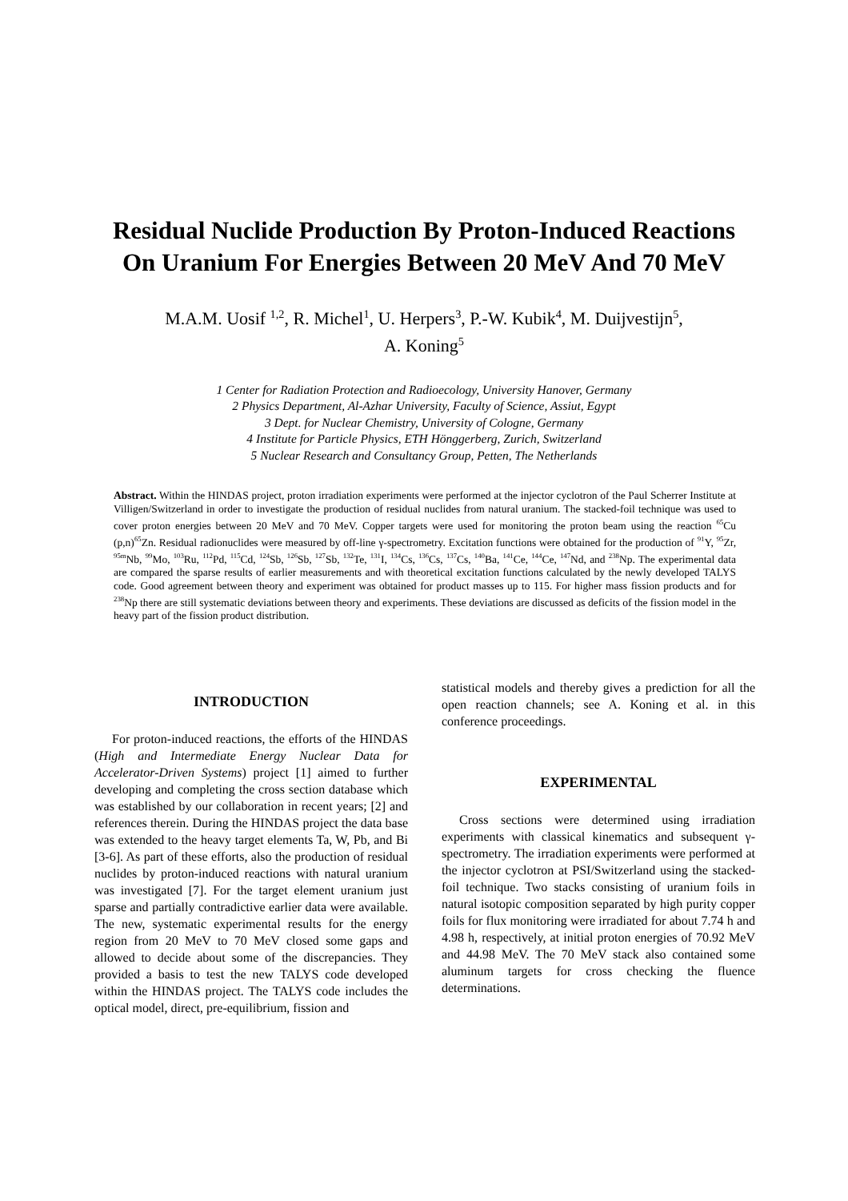Residual Nuclide Production By Proton-Induced Reactions
On Uranium For Energies Between 20 MeV And 70 MeV
M.A.M. Uosif <sup>1,2</sup>, R. Michel<sup>1</sup>, U. Herpers<sup>3</sup>, P.-W. Kubik<sup>4</sup>, M. Duijvestijn<sup>5</sup>,
A. Koning<sup>5</sup>
1 Center for Radiation Protection and Radioecology, University Hanover, Germany
2 Physics Department, Al-Azhar University, Faculty of Science, Assiut, Egypt
3 Dept. for Nuclear Chemistry, University of Cologne, Germany
4 Institute for Particle Physics, ETH Hönggerberg, Zurich, Switzerland
5 Nuclear Research and Consultancy Group, Petten, The Netherlands
Abstract. Within the HINDAS project, proton irradiation experiments were performed at the injector cyclotron of the Paul Scherrer Institute at Villigen/Switzerland in order to investigate the production of residual nuclides from natural uranium. The stacked-foil technique was used to cover proton energies between 20 MeV and 70 MeV. Copper targets were used for monitoring the proton beam using the reaction <sup>65</sup>Cu (p,n)<sup>65</sup>Zn. Residual radionuclides were measured by off-line γ-spectrometry. Excitation functions were obtained for the production of <sup>91</sup>Y, <sup>95</sup>Zr, <sup>95m</sup>Nb, <sup>99</sup>Mo, <sup>103</sup>Ru, <sup>112</sup>Pd, <sup>115</sup>Cd, <sup>124</sup>Sb, <sup>126</sup>Sb, <sup>127</sup>Sb, <sup>132</sup>Te, <sup>131</sup>I, <sup>134</sup>Cs, <sup>136</sup>Cs, <sup>137</sup>Cs, <sup>140</sup>Ba, <sup>141</sup>Ce, <sup>144</sup>Ce, <sup>147</sup>Nd, and <sup>238</sup>Np. The experimental data are compared the sparse results of earlier measurements and with theoretical excitation functions calculated by the newly developed TALYS code. Good agreement between theory and experiment was obtained for product masses up to 115. For higher mass fission products and for <sup>238</sup>Np there are still systematic deviations between theory and experiments. These deviations are discussed as deficits of the fission model in the heavy part of the fission product distribution.
INTRODUCTION
For proton-induced reactions, the efforts of the HINDAS (High and Intermediate Energy Nuclear Data for Accelerator-Driven Systems) project [1] aimed to further developing and completing the cross section database which was established by our collaboration in recent years; [2] and references therein. During the HINDAS project the data base was extended to the heavy target elements Ta, W, Pb, and Bi [3-6]. As part of these efforts, also the production of residual nuclides by proton-induced reactions with natural uranium was investigated [7]. For the target element uranium just sparse and partially contradictive earlier data were available. The new, systematic experimental results for the energy region from 20 MeV to 70 MeV closed some gaps and allowed to decide about some of the discrepancies. They provided a basis to test the new TALYS code developed within the HINDAS project. The TALYS code includes the optical model, direct, pre-equilibrium, fission and
statistical models and thereby gives a prediction for all the open reaction channels; see A. Koning et al. in this conference proceedings.
EXPERIMENTAL
Cross sections were determined using irradiation experiments with classical kinematics and subsequent γ-spectrometry. The irradiation experiments were performed at the injector cyclotron at PSI/Switzerland using the stacked-foil technique. Two stacks consisting of uranium foils in natural isotopic composition separated by high purity copper foils for flux monitoring were irradiated for about 7.74 h and 4.98 h, respectively, at initial proton energies of 70.92 MeV and 44.98 MeV. The 70 MeV stack also contained some aluminum targets for cross checking the fluence determinations.